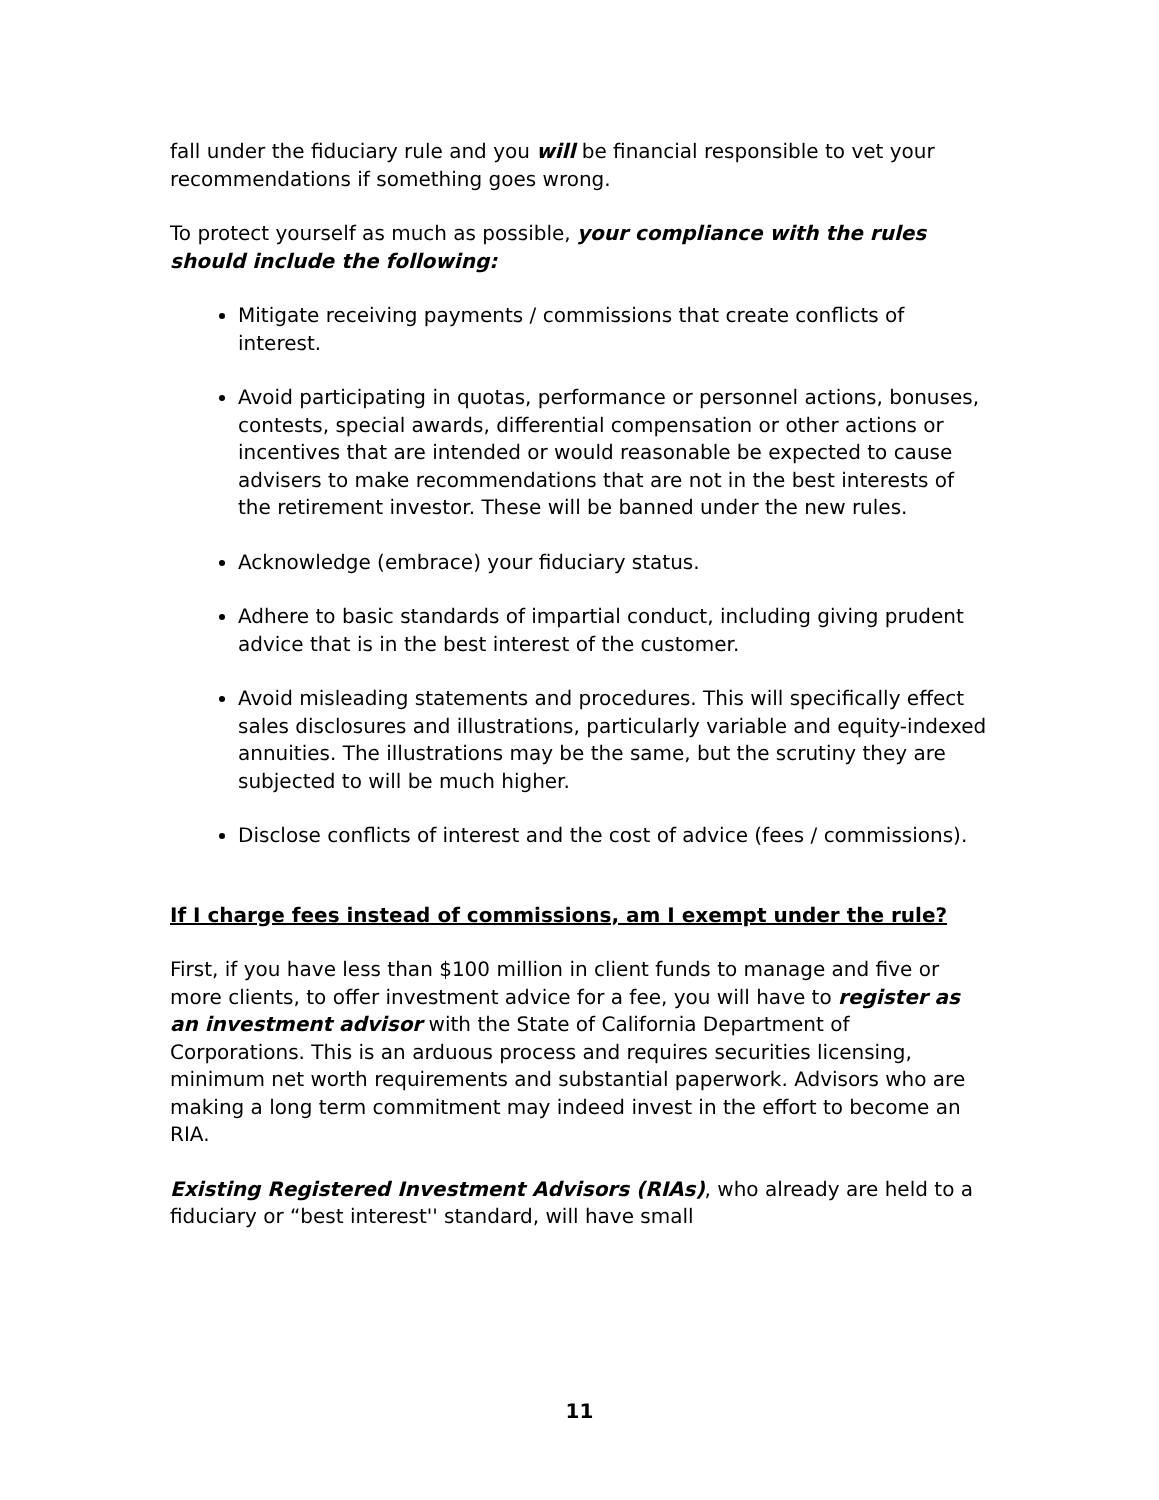fall under the fiduciary rule and you will be financial responsible to vet your recommendations if something goes wrong.
To protect yourself as much as possible, your compliance with the rules should include the following:
Mitigate receiving payments / commissions that create conflicts of interest.
Avoid participating in quotas, performance or personnel actions, bonuses, contests, special awards, differential compensation or other actions or incentives that are intended or would reasonable be expected to cause advisers to make recommendations that are not in the best interests of the retirement investor. These will be banned under the new rules.
Acknowledge (embrace) your fiduciary status.
Adhere to basic standards of impartial conduct, including giving prudent advice that is in the best interest of the customer.
Avoid misleading statements and procedures. This will specifically effect sales disclosures and illustrations, particularly variable and equity-indexed annuities. The illustrations may be the same, but the scrutiny they are subjected to will be much higher.
Disclose conflicts of interest and the cost of advice (fees / commissions).
If I charge fees instead of commissions, am I exempt under the rule?
First, if you have less than $100 million in client funds to manage and five or more clients, to offer investment advice for a fee, you will have to register as an investment advisor with the State of California Department of Corporations. This is an arduous process and requires securities licensing, minimum net worth requirements and substantial paperwork. Advisors who are making a long term commitment may indeed invest in the effort to become an RIA.
Existing Registered Investment Advisors (RIAs), who already are held to a fiduciary or “best interest'' standard, will have small
11